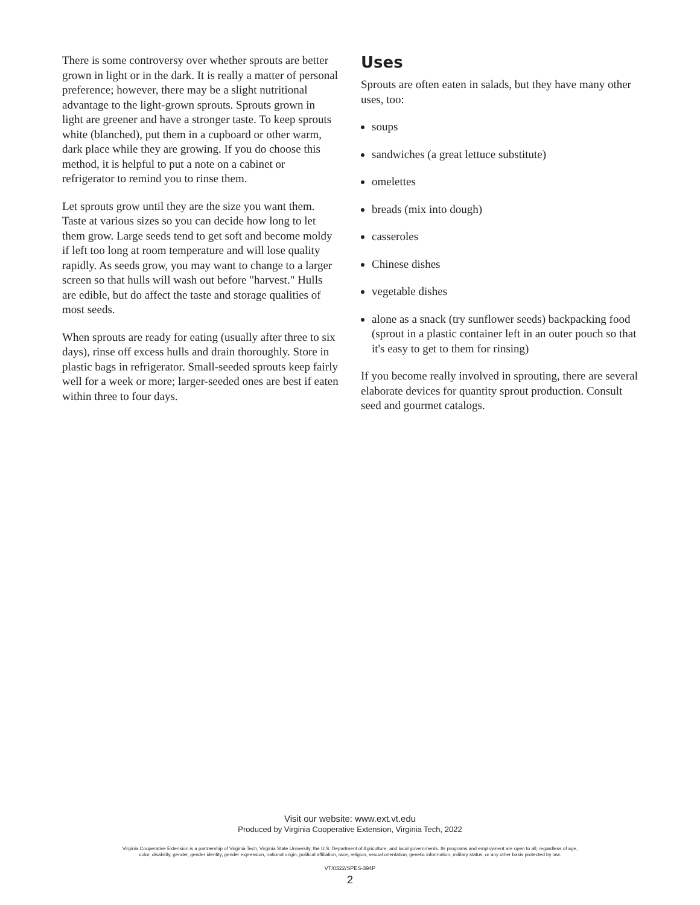There is some controversy over whether sprouts are better grown in light or in the dark. It is really a matter of personal preference; however, there may be a slight nutritional advantage to the light-grown sprouts. Sprouts grown in light are greener and have a stronger taste. To keep sprouts white (blanched), put them in a cupboard or other warm, dark place while they are growing. If you do choose this method, it is helpful to put a note on a cabinet or refrigerator to remind you to rinse them.
Let sprouts grow until they are the size you want them. Taste at various sizes so you can decide how long to let them grow. Large seeds tend to get soft and become moldy if left too long at room temperature and will lose quality rapidly. As seeds grow, you may want to change to a larger screen so that hulls will wash out before "harvest." Hulls are edible, but do affect the taste and storage qualities of most seeds.
When sprouts are ready for eating (usually after three to six days), rinse off excess hulls and drain thoroughly. Store in plastic bags in refrigerator. Small-seeded sprouts keep fairly well for a week or more; larger-seeded ones are best if eaten within three to four days.
Uses
Sprouts are often eaten in salads, but they have many other uses, too:
soups
sandwiches (a great lettuce substitute)
omelettes
breads (mix into dough)
casseroles
Chinese dishes
vegetable dishes
alone as a snack (try sunflower seeds) backpacking food (sprout in a plastic container left in an outer pouch so that it's easy to get to them for rinsing)
If you become really involved in sprouting, there are several elaborate devices for quantity sprout production. Consult seed and gourmet catalogs.
Visit our website: www.ext.vt.edu
Produced by Virginia Cooperative Extension, Virginia Tech, 2022
Virginia Cooperative Extension is a partnership of Virginia Tech, Virginia State University, the U.S. Department of Agriculture, and local governments. Its programs and employment are open to all, regardless of age,
color, disability, gender, gender identity, gender expression, national origin, political affiliation, race, religion, sexual orientation, genetic information, military status, or any other basis protected by law.
VT/0322/SPES-394P
2